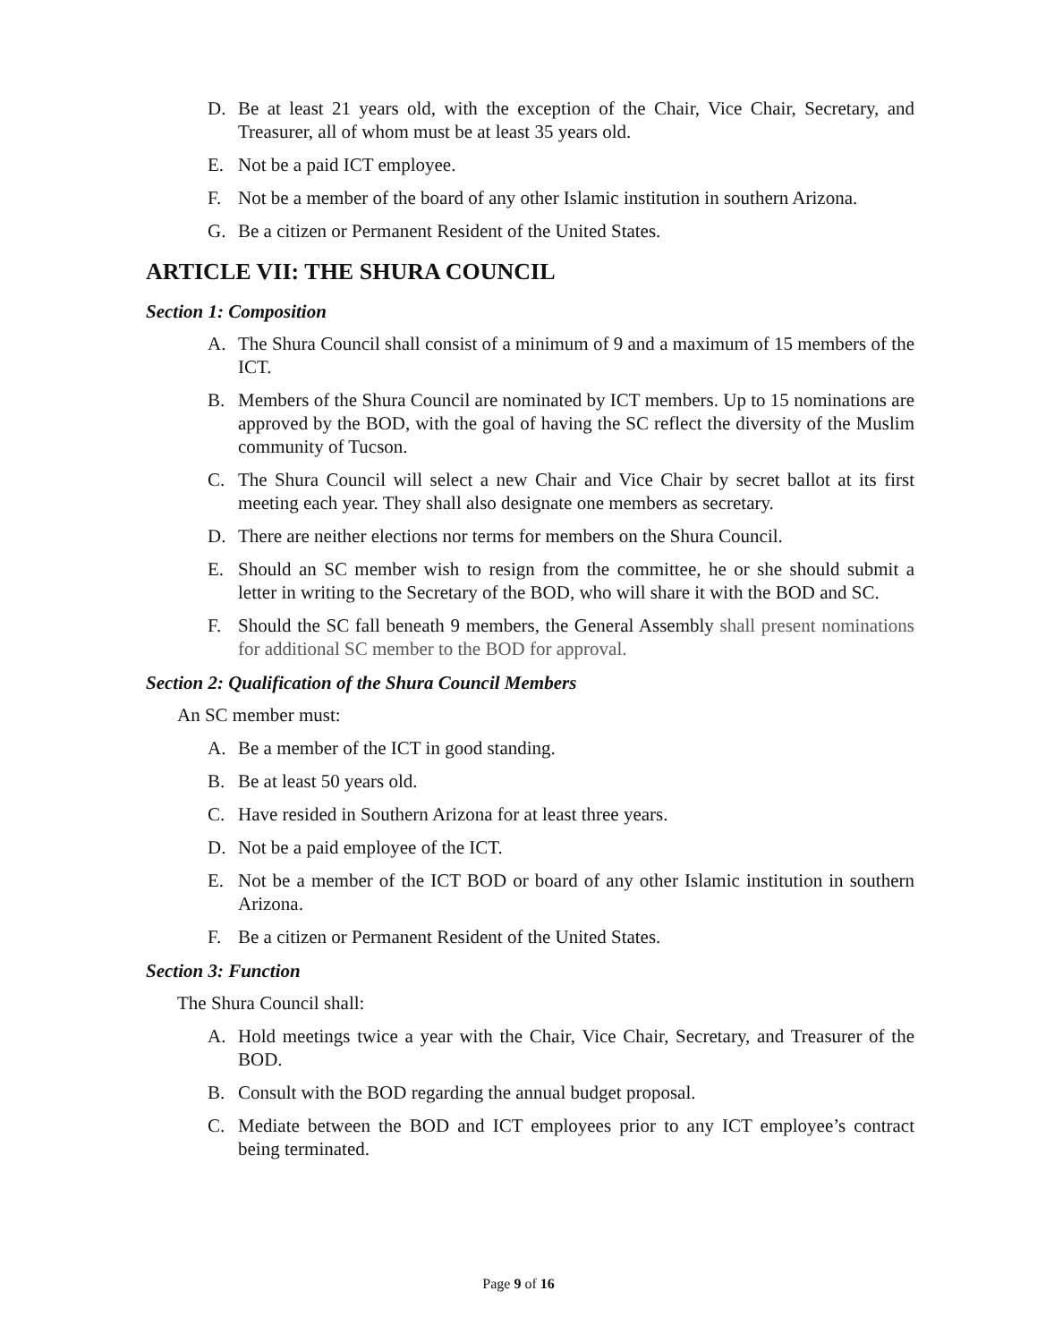D. Be at least 21 years old, with the exception of the Chair, Vice Chair, Secretary, and Treasurer, all of whom must be at least 35 years old.
E. Not be a paid ICT employee.
F. Not be a member of the board of any other Islamic institution in southern Arizona.
G. Be a citizen or Permanent Resident of the United States.
ARTICLE VII: THE SHURA COUNCIL
Section 1: Composition
A. The Shura Council shall consist of a minimum of 9 and a maximum of 15 members of the ICT.
B. Members of the Shura Council are nominated by ICT members. Up to 15 nominations are approved by the BOD, with the goal of having the SC reflect the diversity of the Muslim community of Tucson.
C. The Shura Council will select a new Chair and Vice Chair by secret ballot at its first meeting each year. They shall also designate one members as secretary.
D. There are neither elections nor terms for members on the Shura Council.
E. Should an SC member wish to resign from the committee, he or she should submit a letter in writing to the Secretary of the BOD, who will share it with the BOD and SC.
F. Should the SC fall beneath 9 members, the General Assembly shall present nominations for additional SC member to the BOD for approval.
Section 2: Qualification of the Shura Council Members
An SC member must:
A. Be a member of the ICT in good standing.
B. Be at least 50 years old.
C. Have resided in Southern Arizona for at least three years.
D. Not be a paid employee of the ICT.
E. Not be a member of the ICT BOD or board of any other Islamic institution in southern Arizona.
F. Be a citizen or Permanent Resident of the United States.
Section 3: Function
The Shura Council shall:
A. Hold meetings twice a year with the Chair, Vice Chair, Secretary, and Treasurer of the BOD.
B. Consult with the BOD regarding the annual budget proposal.
C. Mediate between the BOD and ICT employees prior to any ICT employee’s contract being terminated.
Page 9 of 16